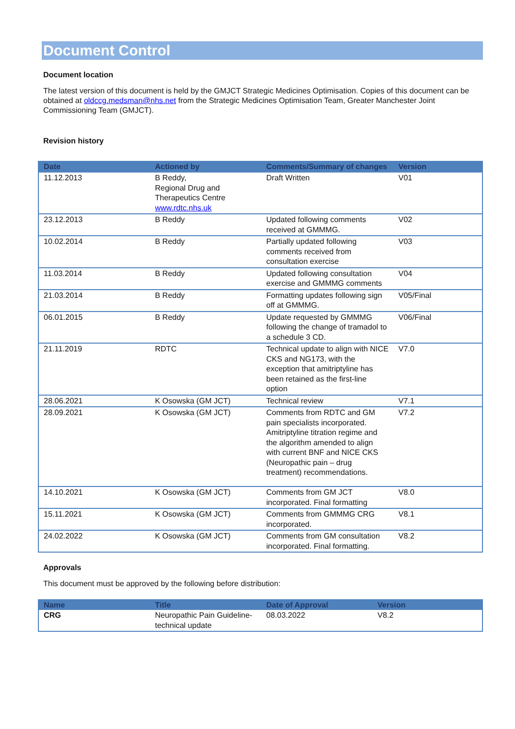Document Control
Document location
The latest version of this document is held by the GMJCT Strategic Medicines Optimisation. Copies of this document can be obtained at oldccg.medsman@nhs.net from the Strategic Medicines Optimisation Team, Greater Manchester Joint Commissioning Team (GMJCT).
Revision history
| Date | Actioned by | Comments/Summary of changes | Version |
| --- | --- | --- | --- |
| 11.12.2013 | B Reddy, Regional Drug and Therapeutics Centre www.rdtc.nhs.uk | Draft Written | V01 |
| 23.12.2013 | B Reddy | Updated following comments received at GMMMG. | V02 |
| 10.02.2014 | B Reddy | Partially updated following comments received from consultation exercise | V03 |
| 11.03.2014 | B Reddy | Updated following consultation exercise and GMMMG comments | V04 |
| 21.03.2014 | B Reddy | Formatting updates following sign off at GMMMG. | V05/Final |
| 06.01.2015 | B Reddy | Update requested by GMMMG following the change of tramadol to a schedule 3 CD. | V06/Final |
| 21.11.2019 | RDTC | Technical update to align with NICE CKS and NG173, with the exception that amitriptyline has been retained as the first-line option | V7.0 |
| 28.06.2021 | K Osowska (GM JCT) | Technical review | V7.1 |
| 28.09.2021 | K Osowska (GM JCT) | Comments from RDTC and GM pain specialists incorporated. Amitriptyline titration regime and the algorithm amended to align with current BNF and NICE CKS (Neuropathic pain – drug treatment) recommendations. | V7.2 |
| 14.10.2021 | K Osowska (GM JCT) | Comments from GM JCT incorporated. Final formatting | V8.0 |
| 15.11.2021 | K Osowska (GM JCT) | Comments from GMMMG CRG incorporated. | V8.1 |
| 24.02.2022 | K Osowska (GM JCT) | Comments from GM consultation incorporated. Final formatting. | V8.2 |
Approvals
This document must be approved by the following before distribution:
| Name | Title | Date of Approval | Version |
| --- | --- | --- | --- |
| CRG | Neuropathic Pain Guideline- technical update | 08.03.2022 | V8.2 |